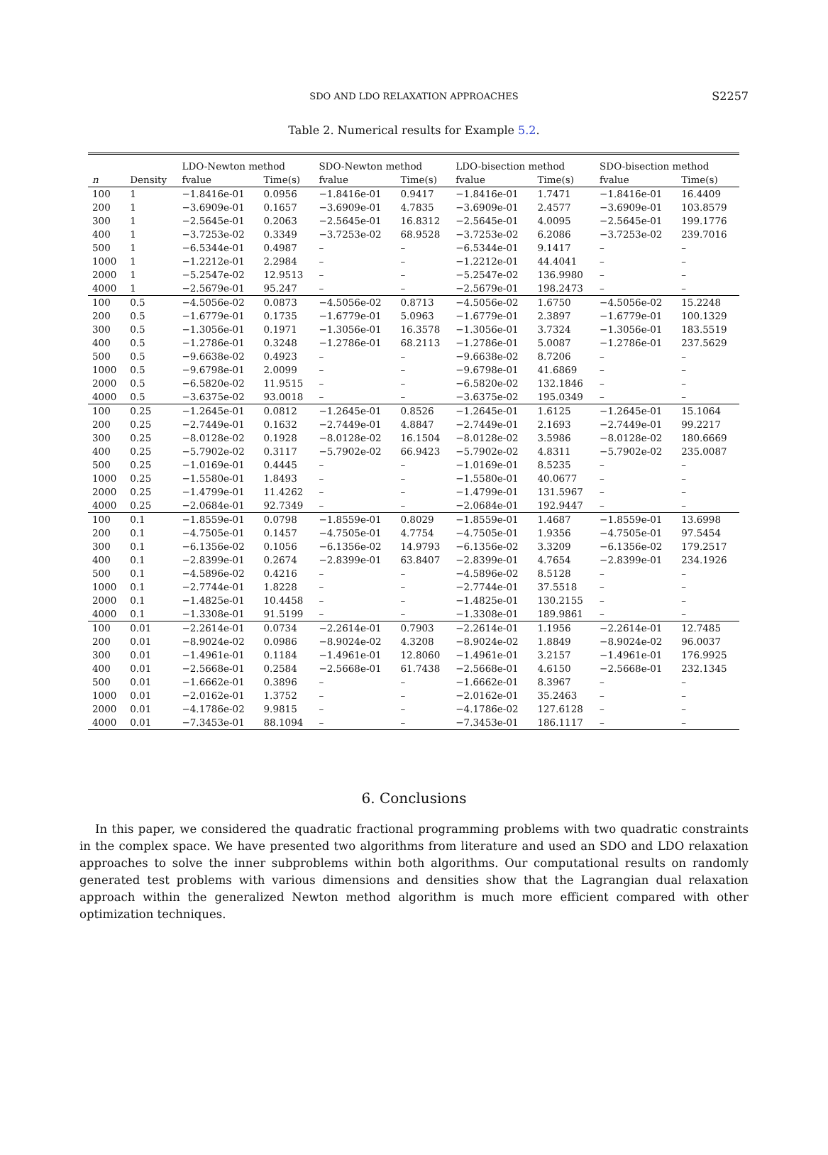SDO AND LDO RELAXATION APPROACHES S2257
Table 2. Numerical results for Example 5.2.
| | | LDO-Newton method | | SDO-Newton method | | LDO-bisection method | | SDO-bisection method | |
| --- | --- | --- | --- | --- | --- | --- | --- | --- | --- |
| n | Density | fvalue | Time(s) | fvalue | Time(s) | fvalue | Time(s) | fvalue | Time(s) |
| 100 | 1 | −1.8416e-01 | 0.0956 | −1.8416e-01 | 0.9417 | −1.8416e-01 | 1.7471 | −1.8416e-01 | 16.4409 |
| 200 | 1 | −3.6909e-01 | 0.1657 | −3.6909e-01 | 4.7835 | −3.6909e-01 | 2.4577 | −3.6909e-01 | 103.8579 |
| 300 | 1 | −2.5645e-01 | 0.2063 | −2.5645e-01 | 16.8312 | −2.5645e-01 | 4.0095 | −2.5645e-01 | 199.1776 |
| 400 | 1 | −3.7253e-02 | 0.3349 | −3.7253e-02 | 68.9528 | −3.7253e-02 | 6.2086 | −3.7253e-02 | 239.7016 |
| 500 | 1 | −6.5344e-01 | 0.4987 | – | – | −6.5344e-01 | 9.1417 | – | – |
| 1000 | 1 | −1.2212e-01 | 2.2984 | – | – | −1.2212e-01 | 44.4041 | – | – |
| 2000 | 1 | −5.2547e-02 | 12.9513 | – | – | −5.2547e-02 | 136.9980 | – | – |
| 4000 | 1 | −2.5679e-01 | 95.247 | – | – | −2.5679e-01 | 198.2473 | – | – |
| 100 | 0.5 | −4.5056e-02 | 0.0873 | −4.5056e-02 | 0.8713 | −4.5056e-02 | 1.6750 | −4.5056e-02 | 15.2248 |
| 200 | 0.5 | −1.6779e-01 | 0.1735 | −1.6779e-01 | 5.0963 | −1.6779e-01 | 2.3897 | −1.6779e-01 | 100.1329 |
| 300 | 0.5 | −1.3056e-01 | 0.1971 | −1.3056e-01 | 16.3578 | −1.3056e-01 | 3.7324 | −1.3056e-01 | 183.5519 |
| 400 | 0.5 | −1.2786e-01 | 0.3248 | −1.2786e-01 | 68.2113 | −1.2786e-01 | 5.0087 | −1.2786e-01 | 237.5629 |
| 500 | 0.5 | −9.6638e-02 | 0.4923 | – | – | −9.6638e-02 | 8.7206 | – | – |
| 1000 | 0.5 | −9.6798e-01 | 2.0099 | – | – | −9.6798e-01 | 41.6869 | – | – |
| 2000 | 0.5 | −6.5820e-02 | 11.9515 | – | – | −6.5820e-02 | 132.1846 | – | – |
| 4000 | 0.5 | −3.6375e-02 | 93.0018 | – | – | −3.6375e-02 | 195.0349 | – | – |
| 100 | 0.25 | −1.2645e-01 | 0.0812 | −1.2645e-01 | 0.8526 | −1.2645e-01 | 1.6125 | −1.2645e-01 | 15.1064 |
| 200 | 0.25 | −2.7449e-01 | 0.1632 | −2.7449e-01 | 4.8847 | −2.7449e-01 | 2.1693 | −2.7449e-01 | 99.2217 |
| 300 | 0.25 | −8.0128e-02 | 0.1928 | −8.0128e-02 | 16.1504 | −8.0128e-02 | 3.5986 | −8.0128e-02 | 180.6669 |
| 400 | 0.25 | −5.7902e-02 | 0.3117 | −5.7902e-02 | 66.9423 | −5.7902e-02 | 4.8311 | −5.7902e-02 | 235.0087 |
| 500 | 0.25 | −1.0169e-01 | 0.4445 | – | – | −1.0169e-01 | 8.5235 | – | – |
| 1000 | 0.25 | −1.5580e-01 | 1.8493 | – | – | −1.5580e-01 | 40.0677 | – | – |
| 2000 | 0.25 | −1.4799e-01 | 11.4262 | – | – | −1.4799e-01 | 131.5967 | – | – |
| 4000 | 0.25 | −2.0684e-01 | 92.7349 | – | – | −2.0684e-01 | 192.9447 | – | – |
| 100 | 0.1 | −1.8559e-01 | 0.0798 | −1.8559e-01 | 0.8029 | −1.8559e-01 | 1.4687 | −1.8559e-01 | 13.6998 |
| 200 | 0.1 | −4.7505e-01 | 0.1457 | −4.7505e-01 | 4.7754 | −4.7505e-01 | 1.9356 | −4.7505e-01 | 97.5454 |
| 300 | 0.1 | −6.1356e-02 | 0.1056 | −6.1356e-02 | 14.9793 | −6.1356e-02 | 3.3209 | −6.1356e-02 | 179.2517 |
| 400 | 0.1 | −2.8399e-01 | 0.2674 | −2.8399e-01 | 63.8407 | −2.8399e-01 | 4.7654 | −2.8399e-01 | 234.1926 |
| 500 | 0.1 | −4.5896e-02 | 0.4216 | – | – | −4.5896e-02 | 8.5128 | – | – |
| 1000 | 0.1 | −2.7744e-01 | 1.8228 | – | – | −2.7744e-01 | 37.5518 | – | – |
| 2000 | 0.1 | −1.4825e-01 | 10.4458 | – | – | −1.4825e-01 | 130.2155 | – | – |
| 4000 | 0.1 | −1.3308e-01 | 91.5199 | – | – | −1.3308e-01 | 189.9861 | – | – |
| 100 | 0.01 | −2.2614e-01 | 0.0734 | −2.2614e-01 | 0.7903 | −2.2614e-01 | 1.1956 | −2.2614e-01 | 12.7485 |
| 200 | 0.01 | −8.9024e-02 | 0.0986 | −8.9024e-02 | 4.3208 | −8.9024e-02 | 1.8849 | −8.9024e-02 | 96.0037 |
| 300 | 0.01 | −1.4961e-01 | 0.1184 | −1.4961e-01 | 12.8060 | −1.4961e-01 | 3.2157 | −1.4961e-01 | 176.9925 |
| 400 | 0.01 | −2.5668e-01 | 0.2584 | −2.5668e-01 | 61.7438 | −2.5668e-01 | 4.6150 | −2.5668e-01 | 232.1345 |
| 500 | 0.01 | −1.6662e-01 | 0.3896 | – | – | −1.6662e-01 | 8.3967 | – | – |
| 1000 | 0.01 | −2.0162e-01 | 1.3752 | – | – | −2.0162e-01 | 35.2463 | – | – |
| 2000 | 0.01 | −4.1786e-02 | 9.9815 | – | – | −4.1786e-02 | 127.6128 | – | – |
| 4000 | 0.01 | −7.3453e-01 | 88.1094 | – | – | −7.3453e-01 | 186.1117 | – | – |
6. Conclusions
In this paper, we considered the quadratic fractional programming problems with two quadratic constraints in the complex space. We have presented two algorithms from literature and used an SDO and LDO relaxation approaches to solve the inner subproblems within both algorithms. Our computational results on randomly generated test problems with various dimensions and densities show that the Lagrangian dual relaxation approach within the generalized Newton method algorithm is much more efficient compared with other optimization techniques.